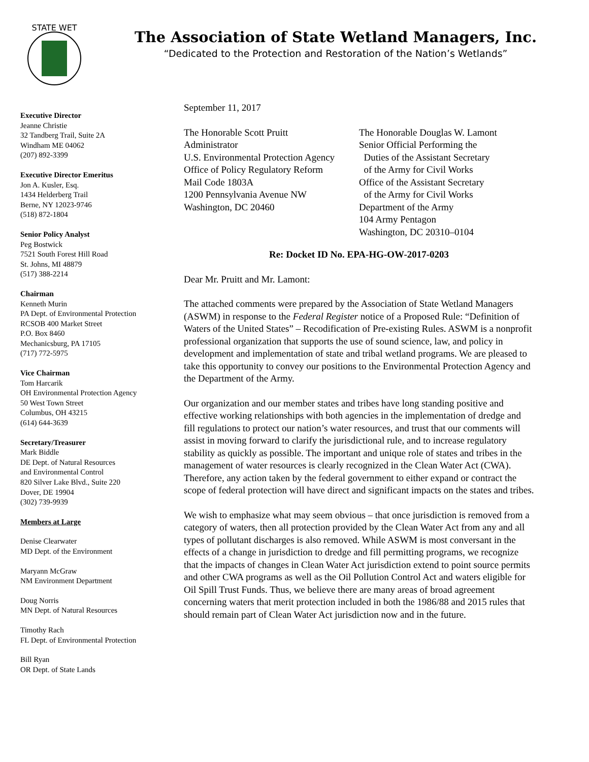STATE WET
The Association of State Wetland Managers, Inc.
“Dedicated to the Protection and Restoration of the Nation’s Wetlands”
Executive Director
Jeanne Christie
32 Tandberg Trail, Suite 2A
Windham ME 04062
(207) 892-3399
Executive Director Emeritus
Jon A. Kusler, Esq.
1434 Helderberg Trail
Berne, NY 12023-9746
(518) 872-1804
Senior Policy Analyst
Peg Bostwick
7521 South Forest Hill Road
St. Johns, MI 48879
(517) 388-2214
Chairman
Kenneth Murin
PA Dept. of Environmental Protection
RCSOB 400 Market Street
P.O. Box 8460
Mechanicsburg, PA 17105
(717) 772-5975
Vice Chairman
Tom Harcarik
OH Environmental Protection Agency
50 West Town Street
Columbus, OH 43215
(614) 644-3639
Secretary/Treasurer
Mark Biddle
DE Dept. of Natural Resources
and Environmental Control
820 Silver Lake Blvd., Suite 220
Dover, DE 19904
(302) 739-9939
Members at Large
Denise Clearwater
MD Dept. of the Environment
Maryann McGraw
NM Environment Department
Doug Norris
MN Dept. of Natural Resources
Timothy Rach
FL Dept. of Environmental Protection
Bill Ryan
OR Dept. of State Lands
September 11, 2017
The Honorable Scott Pruitt
Administrator
U.S. Environmental Protection Agency
Office of Policy Regulatory Reform
Mail Code 1803A
1200 Pennsylvania Avenue NW
Washington, DC 20460
The Honorable Douglas W. Lamont
Senior Official Performing the
Duties of the Assistant Secretary
of the Army for Civil Works
Office of the Assistant Secretary
of the Army for Civil Works
Department of the Army
104 Army Pentagon
Washington, DC 20310–0104
Re: Docket ID No. EPA-HG-OW-2017-0203
Dear Mr. Pruitt and Mr. Lamont:
The attached comments were prepared by the Association of State Wetland Managers (ASWM) in response to the Federal Register notice of a Proposed Rule: “Definition of Waters of the United States” – Recodification of Pre-existing Rules. ASWM is a nonprofit professional organization that supports the use of sound science, law, and policy in development and implementation of state and tribal wetland programs. We are pleased to take this opportunity to convey our positions to the Environmental Protection Agency and the Department of the Army.
Our organization and our member states and tribes have long standing positive and effective working relationships with both agencies in the implementation of dredge and fill regulations to protect our nation’s water resources, and trust that our comments will assist in moving forward to clarify the jurisdictional rule, and to increase regulatory stability as quickly as possible. The important and unique role of states and tribes in the management of water resources is clearly recognized in the Clean Water Act (CWA). Therefore, any action taken by the federal government to either expand or contract the scope of federal protection will have direct and significant impacts on the states and tribes.
We wish to emphasize what may seem obvious – that once jurisdiction is removed from a category of waters, then all protection provided by the Clean Water Act from any and all types of pollutant discharges is also removed. While ASWM is most conversant in the effects of a change in jurisdiction to dredge and fill permitting programs, we recognize that the impacts of changes in Clean Water Act jurisdiction extend to point source permits and other CWA programs as well as the Oil Pollution Control Act and waters eligible for Oil Spill Trust Funds. Thus, we believe there are many areas of broad agreement concerning waters that merit protection included in both the 1986/88 and 2015 rules that should remain part of Clean Water Act jurisdiction now and in the future.